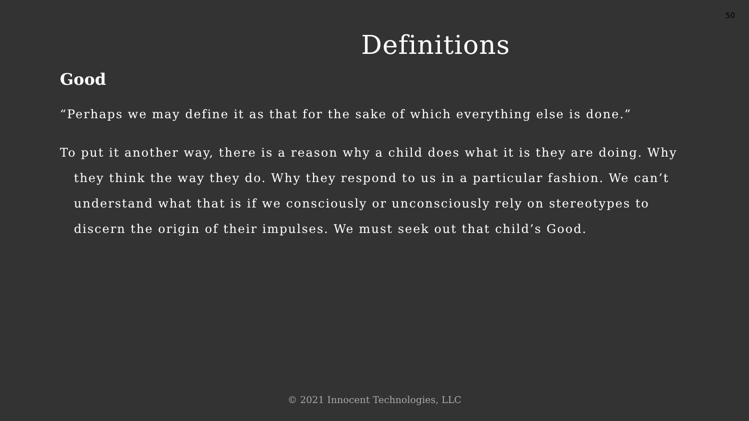50
Definitions
Good
“Perhaps we may define it as that for the sake of which everything else is done.”
To put it another way, there is a reason why a child does what it is they are doing. Why they think the way they do. Why they respond to us in a particular fashion. We can’t understand what that is if we consciously or unconsciously rely on stereotypes to discern the origin of their impulses. We must seek out that child’s Good.
© 2021 Innocent Technologies, LLC